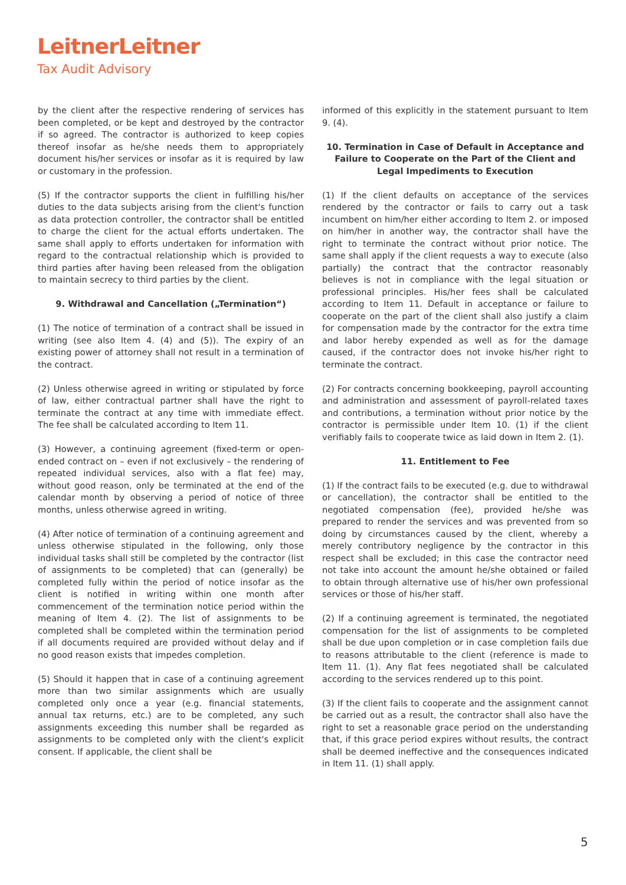LeitnerLeitner
Tax Audit Advisory
by the client after the respective rendering of services has been completed, or be kept and destroyed by the contractor if so agreed. The contractor is authorized to keep copies thereof insofar as he/she needs them to appropriately document his/her services or insofar as it is required by law or customary in the profession.
(5) If the contractor supports the client in fulfilling his/her duties to the data subjects arising from the client's function as data protection controller, the contractor shall be entitled to charge the client for the actual efforts undertaken. The same shall apply to efforts undertaken for information with regard to the contractual relationship which is provided to third parties after having been released from the obligation to maintain secrecy to third parties by the client.
9. Withdrawal and Cancellation („Termination“)
(1) The notice of termination of a contract shall be issued in writing (see also Item 4. (4) and (5)). The expiry of an existing power of attorney shall not result in a termination of the contract.
(2) Unless otherwise agreed in writing or stipulated by force of law, either contractual partner shall have the right to terminate the contract at any time with immediate effect. The fee shall be calculated according to Item 11.
(3) However, a continuing agreement (fixed-term or open-ended contract on – even if not exclusively – the rendering of repeated individual services, also with a flat fee) may, without good reason, only be terminated at the end of the calendar month by observing a period of notice of three months, unless otherwise agreed in writing.
(4) After notice of termination of a continuing agreement and unless otherwise stipulated in the following, only those individual tasks shall still be completed by the contractor (list of assignments to be completed) that can (generally) be completed fully within the period of notice insofar as the client is notified in writing within one month after commencement of the termination notice period within the meaning of Item 4. (2). The list of assignments to be completed shall be completed within the termination period if all documents required are provided without delay and if no good reason exists that impedes completion.
(5) Should it happen that in case of a continuing agreement more than two similar assignments which are usually completed only once a year (e.g. financial statements, annual tax returns, etc.) are to be completed, any such assignments exceeding this number shall be regarded as assignments to be completed only with the client's explicit consent. If applicable, the client shall be
informed of this explicitly in the statement pursuant to Item 9. (4).
10. Termination in Case of Default in Acceptance and Failure to Cooperate on the Part of the Client and Legal Impediments to Execution
(1) If the client defaults on acceptance of the services rendered by the contractor or fails to carry out a task incumbent on him/her either according to Item 2. or imposed on him/her in another way, the contractor shall have the right to terminate the contract without prior notice. The same shall apply if the client requests a way to execute (also partially) the contract that the contractor reasonably believes is not in compliance with the legal situation or professional principles. His/her fees shall be calculated according to Item 11. Default in acceptance or failure to cooperate on the part of the client shall also justify a claim for compensation made by the contractor for the extra time and labor hereby expended as well as for the damage caused, if the contractor does not invoke his/her right to terminate the contract.
(2) For contracts concerning bookkeeping, payroll accounting and administration and assessment of payroll-related taxes and contributions, a termination without prior notice by the contractor is permissible under Item 10. (1) if the client verifiably fails to cooperate twice as laid down in Item 2. (1).
11. Entitlement to Fee
(1) If the contract fails to be executed (e.g. due to withdrawal or cancellation), the contractor shall be entitled to the negotiated compensation (fee), provided he/she was prepared to render the services and was prevented from so doing by circumstances caused by the client, whereby a merely contributory negligence by the contractor in this respect shall be excluded; in this case the contractor need not take into account the amount he/she obtained or failed to obtain through alternative use of his/her own professional services or those of his/her staff.
(2) If a continuing agreement is terminated, the negotiated compensation for the list of assignments to be completed shall be due upon completion or in case completion fails due to reasons attributable to the client (reference is made to Item 11. (1). Any flat fees negotiated shall be calculated according to the services rendered up to this point.
(3) If the client fails to cooperate and the assignment cannot be carried out as a result, the contractor shall also have the right to set a reasonable grace period on the understanding that, if this grace period expires without results, the contract shall be deemed ineffective and the consequences indicated in Item 11. (1) shall apply.
5